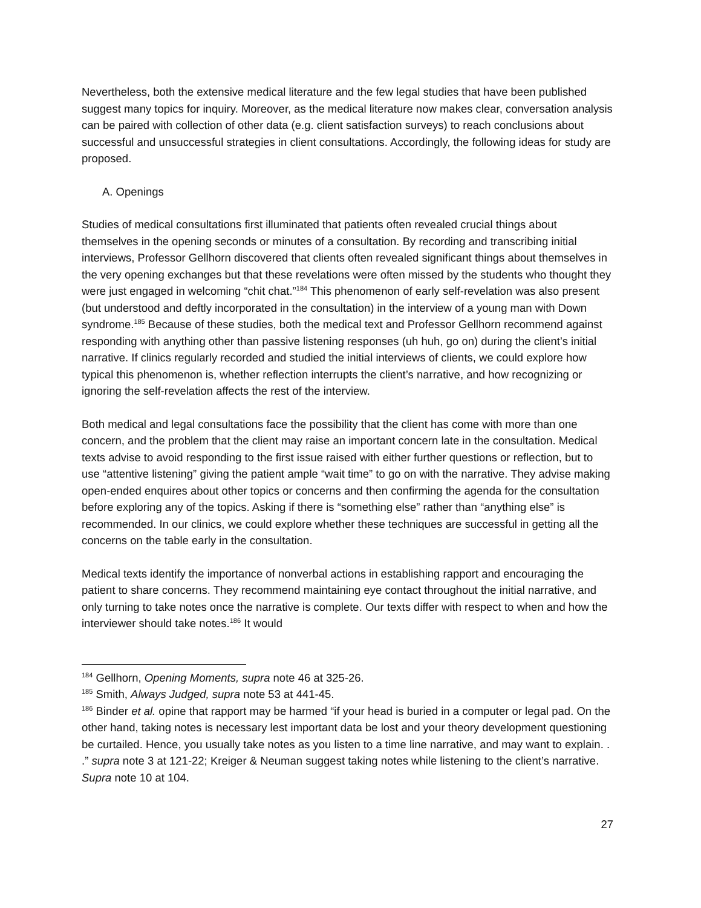Nevertheless, both the extensive medical literature and the few legal studies that have been published suggest many topics for inquiry. Moreover, as the medical literature now makes clear, conversation analysis can be paired with collection of other data (e.g. client satisfaction surveys) to reach conclusions about successful and unsuccessful strategies in client consultations. Accordingly, the following ideas for study are proposed.
A. Openings
Studies of medical consultations first illuminated that patients often revealed crucial things about themselves in the opening seconds or minutes of a consultation. By recording and transcribing initial interviews, Professor Gellhorn discovered that clients often revealed significant things about themselves in the very opening exchanges but that these revelations were often missed by the students who thought they were just engaged in welcoming “chit chat.”<sup>184</sup> This phenomenon of early self-revelation was also present (but understood and deftly incorporated in the consultation) in the interview of a young man with Down syndrome.<sup>185</sup> Because of these studies, both the medical text and Professor Gellhorn recommend against responding with anything other than passive listening responses (uh huh, go on) during the client’s initial narrative. If clinics regularly recorded and studied the initial interviews of clients, we could explore how typical this phenomenon is, whether reflection interrupts the client’s narrative, and how recognizing or ignoring the self-revelation affects the rest of the interview.
Both medical and legal consultations face the possibility that the client has come with more than one concern, and the problem that the client may raise an important concern late in the consultation. Medical texts advise to avoid responding to the first issue raised with either further questions or reflection, but to use “attentive listening” giving the patient ample “wait time” to go on with the narrative. They advise making open-ended enquires about other topics or concerns and then confirming the agenda for the consultation before exploring any of the topics. Asking if there is “something else” rather than “anything else” is recommended. In our clinics, we could explore whether these techniques are successful in getting all the concerns on the table early in the consultation.
Medical texts identify the importance of nonverbal actions in establishing rapport and encouraging the patient to share concerns. They recommend maintaining eye contact throughout the initial narrative, and only turning to take notes once the narrative is complete. Our texts differ with respect to when and how the interviewer should take notes.<sup>186</sup> It would
<sup>184</sup> Gellhorn, Opening Moments, supra note 46 at 325-26.
<sup>185</sup> Smith, Always Judged, supra note 53 at 441-45.
<sup>186</sup> Binder et al. opine that rapport may be harmed “if your head is buried in a computer or legal pad. On the other hand, taking notes is necessary lest important data be lost and your theory development questioning be curtailed. Hence, you usually take notes as you listen to a time line narrative, and may want to explain. . .” supra note 3 at 121-22; Kreiger & Neuman suggest taking notes while listening to the client’s narrative. Supra note 10 at 104.
27